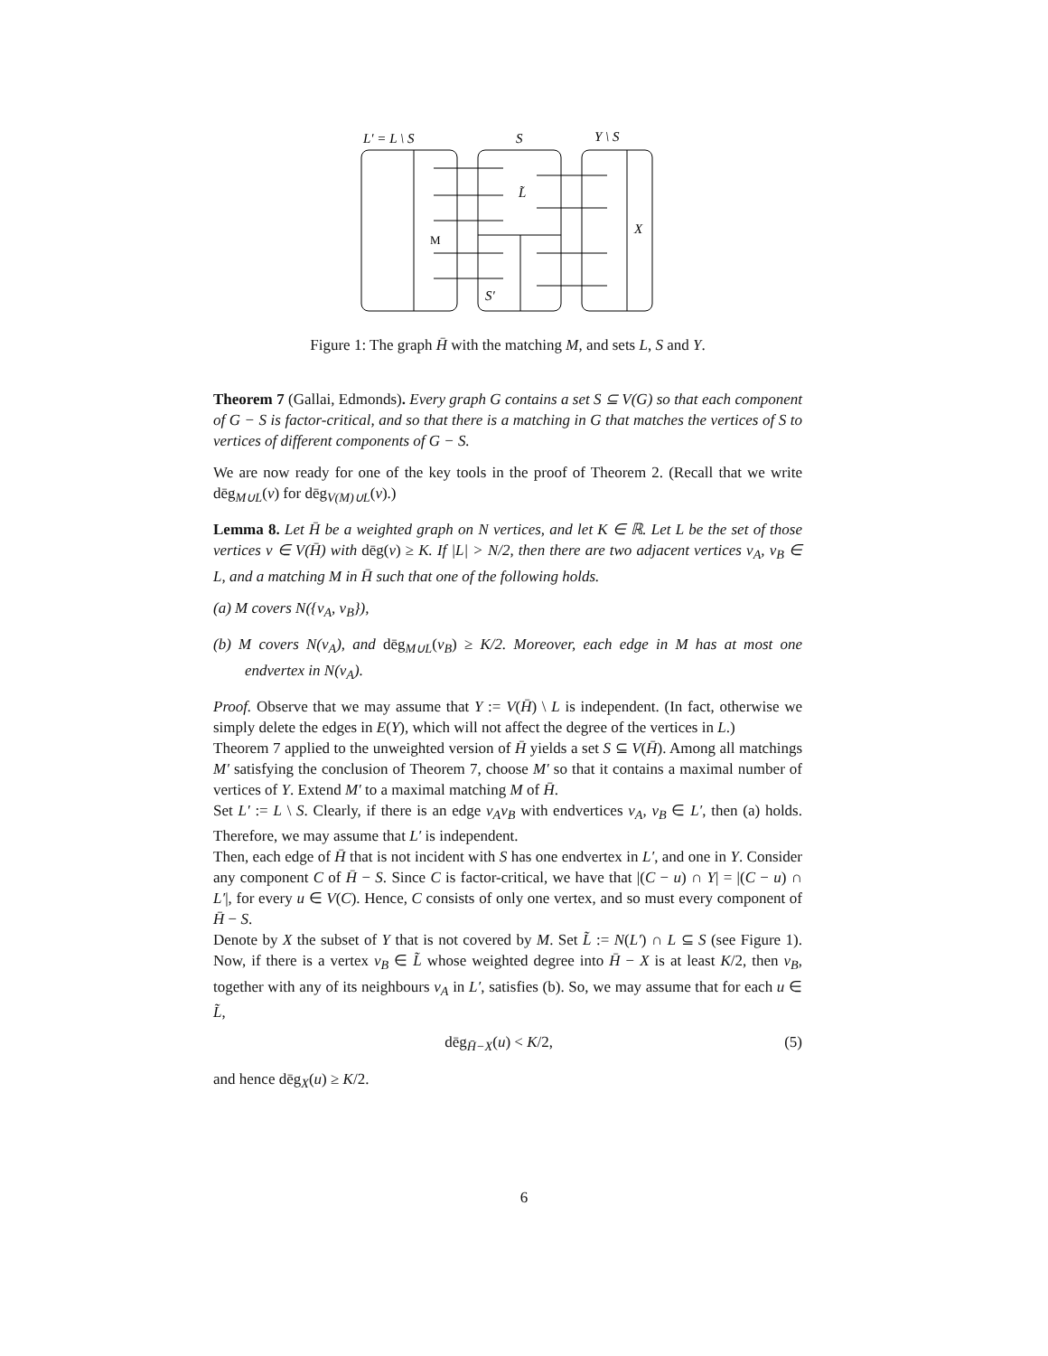L′ = L \ S
S
Y \ S
L̃
M
X
S′
Figure 1: The graph H̄ with the matching M, and sets L, S and Y.
Theorem 7 (Gallai, Edmonds). Every graph G contains a set S ⊆ V(G) so that each component of G − S is factor-critical, and so that there is a matching in G that matches the vertices of S to vertices of different components of G − S.
We are now ready for one of the key tools in the proof of Theorem 2. (Recall that we write dēg<sub>M∪L</sub>(v) for dēg<sub>V(M)∪L</sub>(v).)
Lemma 8. Let H̄ be a weighted graph on N vertices, and let K ∈ ℝ. Let L be the set of those vertices v ∈ V(H̄) with dēg(v) ≥ K. If |L| > N/2, then there are two adjacent vertices v<sub>A</sub>, v<sub>B</sub> ∈ L, and a matching M in H̄ such that one of the following holds.
(a) M covers N({v<sub>A</sub>, v<sub>B</sub>}),
(b) M covers N(v<sub>A</sub>), and dēg<sub>M∪L</sub>(v<sub>B</sub>) ≥ K/2. Moreover, each edge in M has at most one endvertex in N(v<sub>A</sub>).
Proof. Observe that we may assume that Y := V(H̄) \ L is independent. (In fact, otherwise we simply delete the edges in E(Y), which will not affect the degree of the vertices in L.)
Theorem 7 applied to the unweighted version of H̄ yields a set S ⊆ V(H̄). Among all matchings M′ satisfying the conclusion of Theorem 7, choose M′ so that it contains a maximal number of vertices of Y. Extend M′ to a maximal matching M of H̄.
Set L′ := L \ S. Clearly, if there is an edge v<sub>A</sub>v<sub>B</sub> with endvertices v<sub>A</sub>, v<sub>B</sub> ∈ L′, then (a) holds. Therefore, we may assume that L′ is independent.
Then, each edge of H̄ that is not incident with S has one endvertex in L′, and one in Y. Consider any component C of H̄ − S. Since C is factor-critical, we have that |(C − u) ∩ Y| = |(C − u) ∩ L′|, for every u ∈ V(C). Hence, C consists of only one vertex, and so must every component of H̄ − S.
Denote by X the subset of Y that is not covered by M. Set L̃ := N(L′) ∩ L ⊆ S (see Figure 1). Now, if there is a vertex v<sub>B</sub> ∈ L̃ whose weighted degree into H̄ − X is at least K/2, then v<sub>B</sub>, together with any of its neighbours v<sub>A</sub> in L′, satisfies (b). So, we may assume that for each u ∈ L̃,
dēg<sub>H̄−X</sub>(u) < K/2, (5)
and hence dēg<sub>X</sub>(u) ≥ K/2.
6